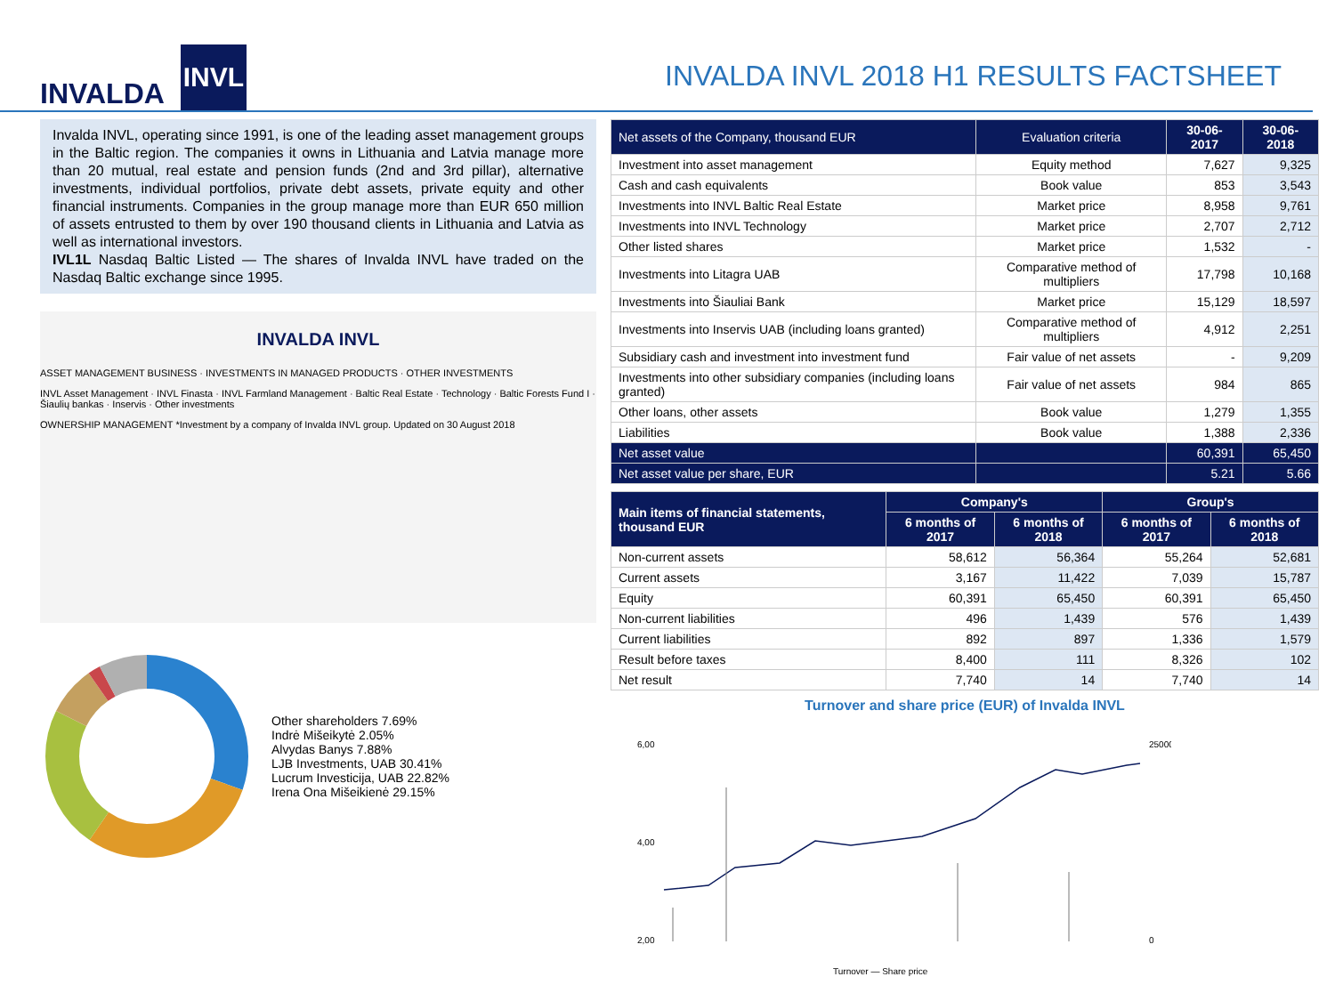INVALDA INVL
INVALDA INVL 2018 H1 RESULTS FACTSHEET
Invalda INVL, operating since 1991, is one of the leading asset management groups in the Baltic region. The companies it owns in Lithuania and Latvia manage more than 20 mutual, real estate and pension funds (2nd and 3rd pillar), alternative investments, individual portfolios, private debt assets, private equity and other financial instruments. Companies in the group manage more than EUR 650 million of assets entrusted to them by over 190 thousand clients in Lithuania and Latvia as well as international investors.
IVL1L Nasdaq Baltic Listed — The shares of Invalda INVL have traded on the Nasdaq Baltic exchange since 1995.
INVALDA INVL
ASSET MANAGEMENT BUSINESS · INVESTMENTS IN MANAGED PRODUCTS · OTHER INVESTMENTS
INVL Asset Management · INVL Finasta · INVL Farmland Management · Baltic Real Estate · Technology · Baltic Forests Fund I · Šiaulių bankas · Inservis · Other investments
OWNERSHIP MANAGEMENT *Investment by a company of Invalda INVL group. Updated on 30 August 2018
Other shareholders 7.69%
Indrė Mišeikytė 2.05%
Alvydas Banys 7.88%
LJB Investments, UAB 30.41%
Lucrum Investicija, UAB 22.82%
Irena Ona Mišeikienė 29.15%
| Net assets of the Company, thousand EUR | Evaluation criteria | 30-06-2017 | 30-06-2018 |
| --- | --- | --- | --- |
| Investment into asset management | Equity method | 7,627 | 9,325 |
| Cash and cash equivalents | Book value | 853 | 3,543 |
| Investments into INVL Baltic Real Estate | Market price | 8,958 | 9,761 |
| Investments into INVL Technology | Market price | 2,707 | 2,712 |
| Other listed shares | Market price | 1,532 | - |
| Investments into Litagra UAB | Comparative method of multipliers | 17,798 | 10,168 |
| Investments into Šiauliai Bank | Market price | 15,129 | 18,597 |
| Investments into Inservis UAB (including loans granted) | Comparative method of multipliers | 4,912 | 2,251 |
| Subsidiary cash and investment into investment fund | Fair value of net assets | - | 9,209 |
| Investments into other subsidiary companies (including loans granted) | Fair value of net assets | 984 | 865 |
| Other loans, other assets | Book value | 1,279 | 1,355 |
| Liabilities | Book value | 1,388 | 2,336 |
| Net asset value | | 60,391 | 65,450 |
| Net asset value per share, EUR | | 5.21 | 5.66 |
| Main items of financial statements, thousand EUR | Company's | | Group's | |
| --- | --- | --- | --- | --- |
| | 6 months of 2017 | 6 months of 2018 | 6 months of 2017 | 6 months of 2018 |
| Non-current assets | 58,612 | 56,364 | 55,264 | 52,681 |
| Current assets | 3,167 | 11,422 | 7,039 | 15,787 |
| Equity | 60,391 | 65,450 | 60,391 | 65,450 |
| Non-current liabilities | 496 | 1,439 | 576 | 1,439 |
| Current liabilities | 892 | 897 | 1,336 | 1,579 |
| Result before taxes | 8,400 | 111 | 8,326 | 102 |
| Net result | 7,740 | 14 | 7,740 | 14 |
Turnover and share price (EUR) of Invalda INVL
6,00
4,00
2,00
25000
0
Turnover — Share price